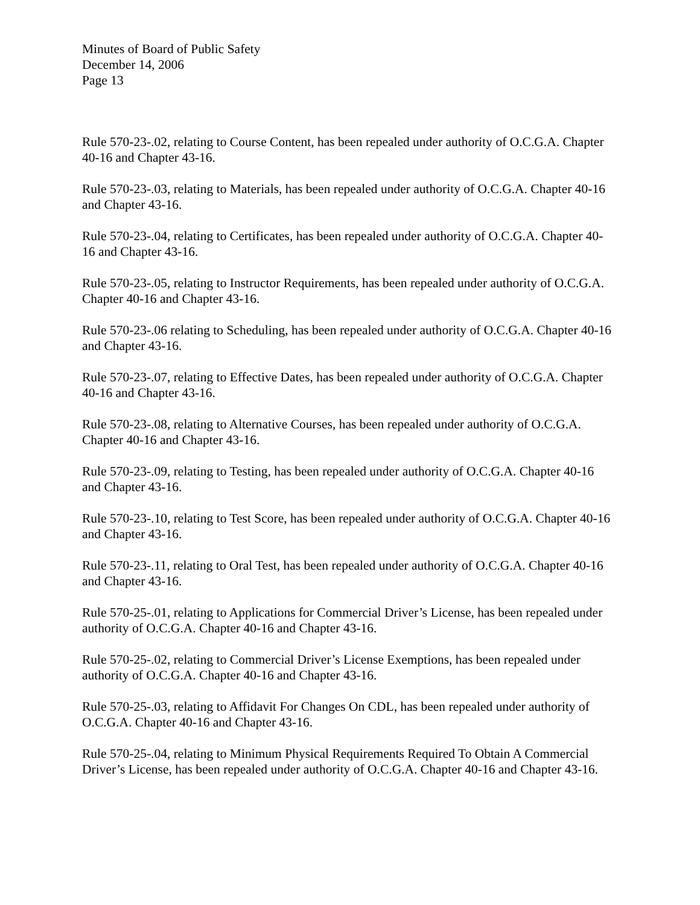Minutes of Board of Public Safety
December 14, 2006
Page 13
Rule 570-23-.02, relating to Course Content, has been repealed under authority of O.C.G.A. Chapter 40-16 and Chapter 43-16.
Rule 570-23-.03, relating to Materials, has been repealed under authority of O.C.G.A. Chapter 40-16 and Chapter 43-16.
Rule 570-23-.04, relating to Certificates, has been repealed under authority of O.C.G.A. Chapter 40-16 and Chapter 43-16.
Rule 570-23-.05, relating to Instructor Requirements, has been repealed under authority of O.C.G.A. Chapter 40-16 and Chapter 43-16.
Rule 570-23-.06 relating to Scheduling, has been repealed under authority of O.C.G.A. Chapter 40-16 and Chapter 43-16.
Rule 570-23-.07, relating to Effective Dates, has been repealed under authority of O.C.G.A. Chapter 40-16 and Chapter 43-16.
Rule 570-23-.08, relating to Alternative Courses, has been repealed under authority of O.C.G.A. Chapter 40-16 and Chapter 43-16.
Rule 570-23-.09, relating to Testing, has been repealed under authority of O.C.G.A. Chapter 40-16 and Chapter 43-16.
Rule 570-23-.10, relating to Test Score, has been repealed under authority of O.C.G.A. Chapter 40-16 and Chapter 43-16.
Rule 570-23-.11, relating to Oral Test, has been repealed under authority of O.C.G.A. Chapter 40-16 and Chapter 43-16.
Rule 570-25-.01, relating to Applications for Commercial Driver’s License, has been repealed under authority of O.C.G.A. Chapter 40-16 and Chapter 43-16.
Rule 570-25-.02, relating to Commercial Driver’s License Exemptions, has been repealed under authority of O.C.G.A. Chapter 40-16 and Chapter 43-16.
Rule 570-25-.03, relating to Affidavit For Changes On CDL, has been repealed under authority of O.C.G.A. Chapter 40-16 and Chapter 43-16.
Rule 570-25-.04, relating to Minimum Physical Requirements Required To Obtain A Commercial Driver’s License, has been repealed under authority of O.C.G.A. Chapter 40-16 and Chapter 43-16.